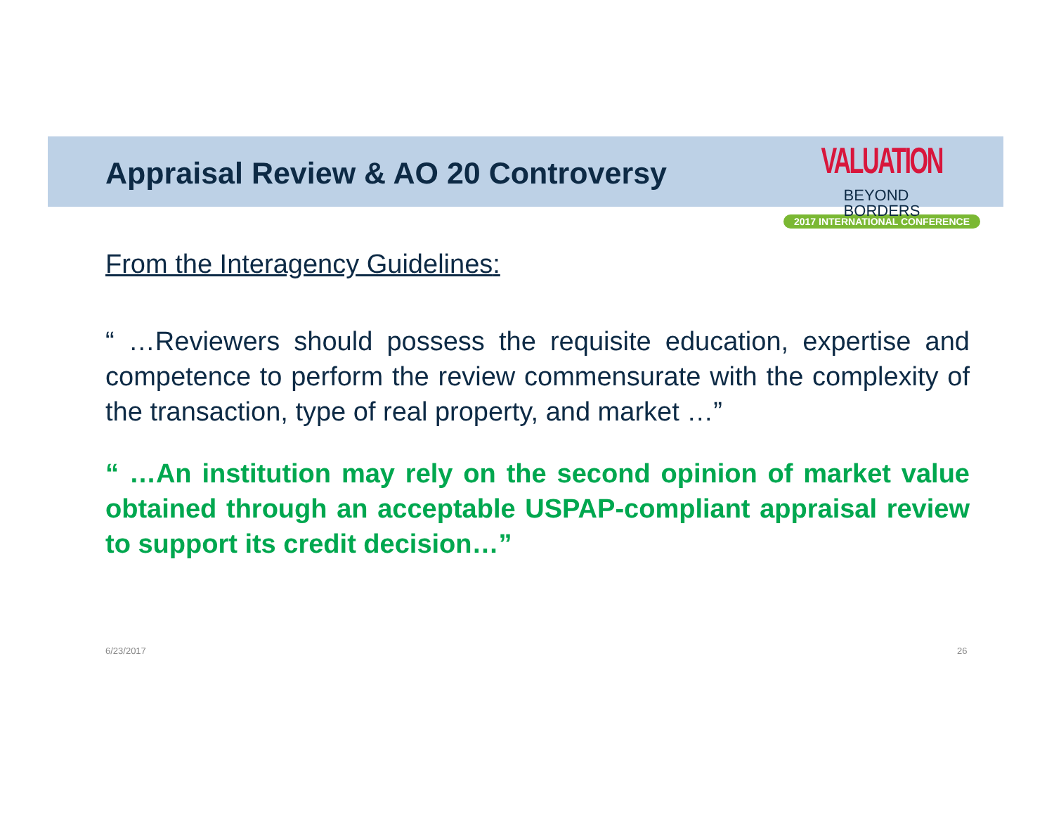Appraisal Review & AO 20 Controversy
VALUATION BEYOND
BORDERS
2017 INTERNATIONAL CONFERENCE
From the Interagency Guidelines:
“ …Reviewers should possess the requisite education, expertise and competence to perform the review commensurate with the complexity of the transaction, type of real property, and market …”
“ …An institution may rely on the second opinion of market value obtained through an acceptable USPAP-compliant appraisal review to support its credit decision…”
6/23/2017 26